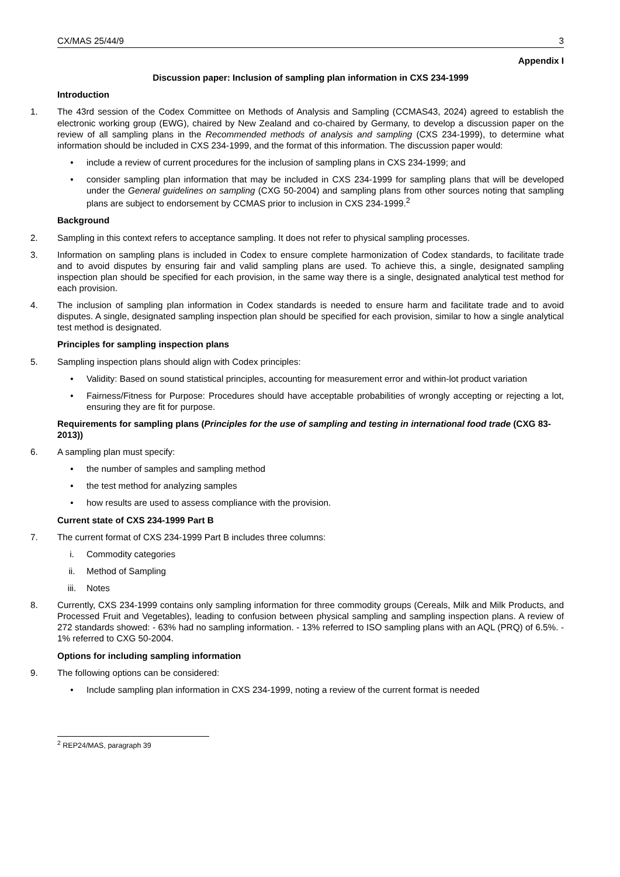CX/MAS 25/44/9 3
Appendix I
Discussion paper: Inclusion of sampling plan information in CXS 234-1999
Introduction
1. The 43rd session of the Codex Committee on Methods of Analysis and Sampling (CCMAS43, 2024) agreed to establish the electronic working group (EWG), chaired by New Zealand and co-chaired by Germany, to develop a discussion paper on the review of all sampling plans in the Recommended methods of analysis and sampling (CXS 234-1999), to determine what information should be included in CXS 234-1999, and the format of this information. The discussion paper would:
• include a review of current procedures for the inclusion of sampling plans in CXS 234-1999; and
• consider sampling plan information that may be included in CXS 234-1999 for sampling plans that will be developed under the General guidelines on sampling (CXG 50-2004) and sampling plans from other sources noting that sampling plans are subject to endorsement by CCMAS prior to inclusion in CXS 234-1999.<sup>2</sup>
Background
2. Sampling in this context refers to acceptance sampling. It does not refer to physical sampling processes.
3. Information on sampling plans is included in Codex to ensure complete harmonization of Codex standards, to facilitate trade and to avoid disputes by ensuring fair and valid sampling plans are used. To achieve this, a single, designated sampling inspection plan should be specified for each provision, in the same way there is a single, designated analytical test method for each provision.
4. The inclusion of sampling plan information in Codex standards is needed to ensure harm and facilitate trade and to avoid disputes. A single, designated sampling inspection plan should be specified for each provision, similar to how a single analytical test method is designated.
Principles for sampling inspection plans
5. Sampling inspection plans should align with Codex principles:
• Validity: Based on sound statistical principles, accounting for measurement error and within-lot product variation
• Fairness/Fitness for Purpose: Procedures should have acceptable probabilities of wrongly accepting or rejecting a lot, ensuring they are fit for purpose.
Requirements for sampling plans (Principles for the use of sampling and testing in international food trade (CXG 83-2013))
6. A sampling plan must specify:
• the number of samples and sampling method
• the test method for analyzing samples
• how results are used to assess compliance with the provision.
Current state of CXS 234-1999 Part B
7. The current format of CXS 234-1999 Part B includes three columns:
i. Commodity categories
ii. Method of Sampling
iii. Notes
8. Currently, CXS 234-1999 contains only sampling information for three commodity groups (Cereals, Milk and Milk Products, and Processed Fruit and Vegetables), leading to confusion between physical sampling and sampling inspection plans. A review of 272 standards showed: - 63% had no sampling information. - 13% referred to ISO sampling plans with an AQL (PRQ) of 6.5%. - 1% referred to CXG 50-2004.
Options for including sampling information
9. The following options can be considered:
• Include sampling plan information in CXS 234-1999, noting a review of the current format is needed
<sup>2</sup> REP24/MAS, paragraph 39